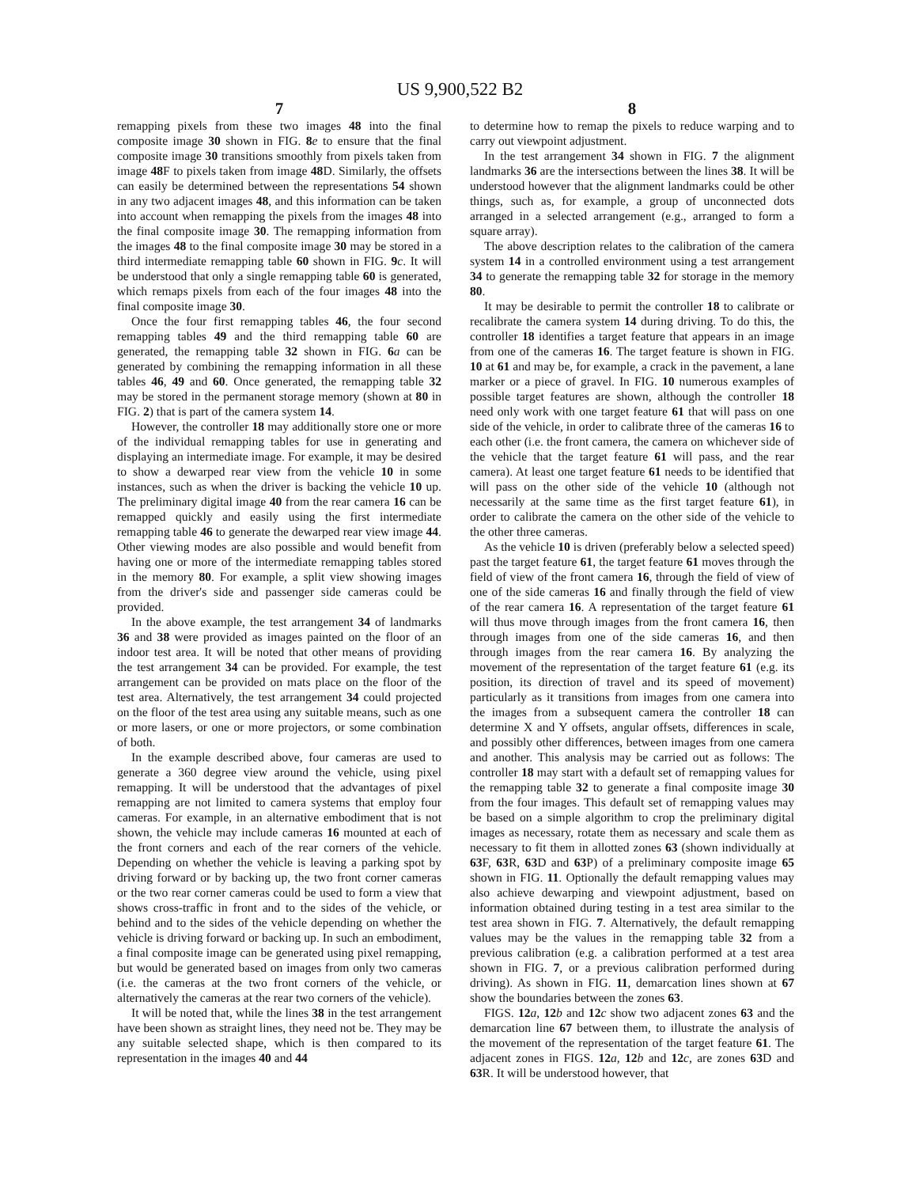US 9,900,522 B2
7
remapping pixels from these two images 48 into the final composite image 30 shown in FIG. 8 e to ensure that the final composite image 30 transitions smoothly from pixels taken from image 48 F to pixels taken from image 48 D. Similarly, the offsets can easily be determined between the representations 54 shown in any two adjacent images 48, and this information can be taken into account when remapping the pixels from the images 48 into the final composite image 30. The remapping information from the images 48 to the final composite image 30 may be stored in a third intermediate remapping table 60 shown in FIG. 9 c. It will be understood that only a single remapping table 60 is generated, which remaps pixels from each of the four images 48 into the final composite image 30.
Once the four first remapping tables 46, the four second remapping tables 49 and the third remapping table 60 are generated, the remapping table 32 shown in FIG. 6 a can be generated by combining the remapping information in all these tables 46, 49 and 60. Once generated, the remapping table 32 may be stored in the permanent storage memory (shown at 80 in FIG. 2) that is part of the camera system 14.
However, the controller 18 may additionally store one or more of the individual remapping tables for use in generating and displaying an intermediate image. For example, it may be desired to show a dewarped rear view from the vehicle 10 in some instances, such as when the driver is backing the vehicle 10 up. The preliminary digital image 40 from the rear camera 16 can be remapped quickly and easily using the first intermediate remapping table 46 to generate the dewarped rear view image 44. Other viewing modes are also possible and would benefit from having one or more of the intermediate remapping tables stored in the memory 80. For example, a split view showing images from the driver's side and passenger side cameras could be provided.
In the above example, the test arrangement 34 of landmarks 36 and 38 were provided as images painted on the floor of an indoor test area. It will be noted that other means of providing the test arrangement 34 can be provided. For example, the test arrangement can be provided on mats place on the floor of the test area. Alternatively, the test arrangement 34 could projected on the floor of the test area using any suitable means, such as one or more lasers, or one or more projectors, or some combination of both.
In the example described above, four cameras are used to generate a 360 degree view around the vehicle, using pixel remapping. It will be understood that the advantages of pixel remapping are not limited to camera systems that employ four cameras. For example, in an alternative embodiment that is not shown, the vehicle may include cameras 16 mounted at each of the front corners and each of the rear corners of the vehicle. Depending on whether the vehicle is leaving a parking spot by driving forward or by backing up, the two front corner cameras or the two rear corner cameras could be used to form a view that shows cross-traffic in front and to the sides of the vehicle, or behind and to the sides of the vehicle depending on whether the vehicle is driving forward or backing up. In such an embodiment, a final composite image can be generated using pixel remapping, but would be generated based on images from only two cameras (i.e. the cameras at the two front corners of the vehicle, or alternatively the cameras at the rear two corners of the vehicle).
It will be noted that, while the lines 38 in the test arrangement have been shown as straight lines, they need not be. They may be any suitable selected shape, which is then compared to its representation in the images 40 and 44
8
to determine how to remap the pixels to reduce warping and to carry out viewpoint adjustment.
In the test arrangement 34 shown in FIG. 7 the alignment landmarks 36 are the intersections between the lines 38. It will be understood however that the alignment landmarks could be other things, such as, for example, a group of unconnected dots arranged in a selected arrangement (e.g., arranged to form a square array).
The above description relates to the calibration of the camera system 14 in a controlled environment using a test arrangement 34 to generate the remapping table 32 for storage in the memory 80.
It may be desirable to permit the controller 18 to calibrate or recalibrate the camera system 14 during driving. To do this, the controller 18 identifies a target feature that appears in an image from one of the cameras 16. The target feature is shown in FIG. 10 at 61 and may be, for example, a crack in the pavement, a lane marker or a piece of gravel. In FIG. 10 numerous examples of possible target features are shown, although the controller 18 need only work with one target feature 61 that will pass on one side of the vehicle, in order to calibrate three of the cameras 16 to each other (i.e. the front camera, the camera on whichever side of the vehicle that the target feature 61 will pass, and the rear camera). At least one target feature 61 needs to be identified that will pass on the other side of the vehicle 10 (although not necessarily at the same time as the first target feature 61), in order to calibrate the camera on the other side of the vehicle to the other three cameras.
As the vehicle 10 is driven (preferably below a selected speed) past the target feature 61, the target feature 61 moves through the field of view of the front camera 16, through the field of view of one of the side cameras 16 and finally through the field of view of the rear camera 16. A representation of the target feature 61 will thus move through images from the front camera 16, then through images from one of the side cameras 16, and then through images from the rear camera 16. By analyzing the movement of the representation of the target feature 61 (e.g. its position, its direction of travel and its speed of movement) particularly as it transitions from images from one camera into the images from a subsequent camera the controller 18 can determine X and Y offsets, angular offsets, differences in scale, and possibly other differences, between images from one camera and another. This analysis may be carried out as follows: The controller 18 may start with a default set of remapping values for the remapping table 32 to generate a final composite image 30 from the four images. This default set of remapping values may be based on a simple algorithm to crop the preliminary digital images as necessary, rotate them as necessary and scale them as necessary to fit them in allotted zones 63 (shown individually at 63 F, 63 R, 63 D and 63 P) of a preliminary composite image 65 shown in FIG. 11. Optionally the default remapping values may also achieve dewarping and viewpoint adjustment, based on information obtained during testing in a test area similar to the test area shown in FIG. 7. Alternatively, the default remapping values may be the values in the remapping table 32 from a previous calibration (e.g. a calibration performed at a test area shown in FIG. 7, or a previous calibration performed during driving). As shown in FIG. 11, demarcation lines shown at 67 show the boundaries between the zones 63.
FIGS. 12 a, 12 b and 12 c show two adjacent zones 63 and the demarcation line 67 between them, to illustrate the analysis of the movement of the representation of the target feature 61. The adjacent zones in FIGS. 12 a, 12 b and 12 c, are zones 63 D and 63 R. It will be understood however, that